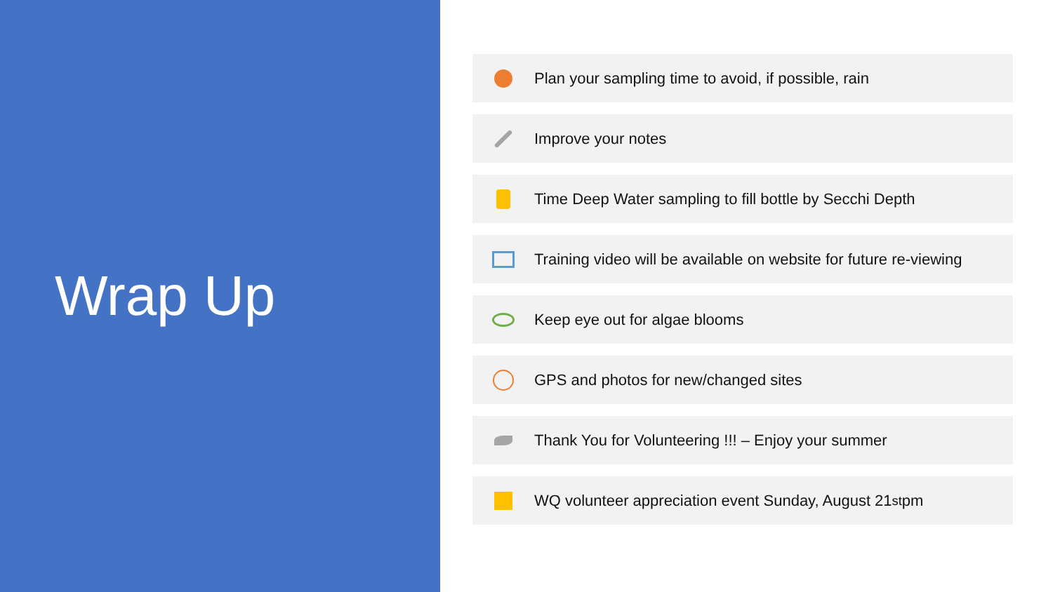Wrap Up
Plan your sampling time to avoid, if possible, rain
Improve your notes
Time Deep Water sampling to fill bottle by Secchi Depth
Training video will be available on website for future re-viewing
Keep eye out for algae blooms
GPS and photos for new/changed sites
Thank You for Volunteering !!! – Enjoy your summer
WQ volunteer appreciation event Sunday, August 21<sup>st</sup> pm